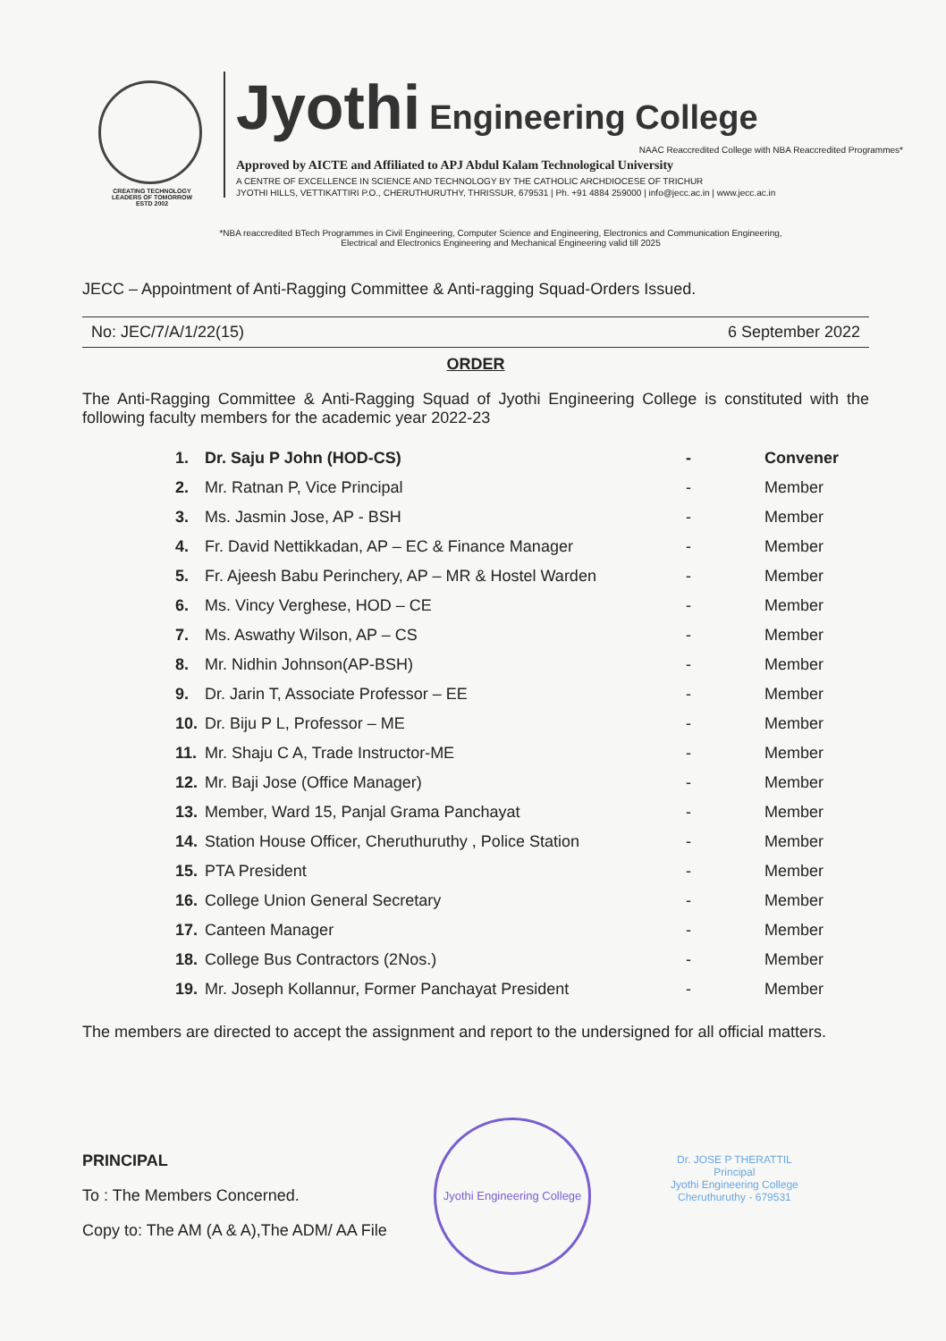CREATING TECHNOLOGY LEADERS OF TOMORROW
ESTD 2002
Jyothi Engineering College
NAAC Reaccredited College with NBA Reaccredited Programmes*
Approved by AICTE and Affiliated to APJ Abdul Kalam Technological University
A CENTRE OF EXCELLENCE IN SCIENCE AND TECHNOLOGY BY THE CATHOLIC ARCHDIOCESE OF TRICHUR
JYOTHI HILLS, VETTIKATTIRI P.O., CHERUTHURUTHY, THRISSUR, 679531 | Ph. +91 4884 259000 | info@jecc.ac.in | www.jecc.ac.in
*NBA reaccredited BTech Programmes in Civil Engineering, Computer Science and Engineering, Electronics and Communication Engineering,
Electrical and Electronics Engineering and Mechanical Engineering valid till 2025
JECC – Appointment of Anti-Ragging Committee & Anti-ragging Squad-Orders Issued.
No: JEC/7/A/1/22(15) 6 September 2022
ORDER
The Anti-Ragging Committee & Anti-Ragging Squad of Jyothi Engineering College is constituted with the following faculty members for the academic year 2022-23
| 1. | Dr. Saju P John (HOD-CS) | - | Convener |
| 2. | Mr. Ratnan P, Vice Principal | - | Member |
| 3. | Ms. Jasmin Jose, AP - BSH | - | Member |
| 4. | Fr. David Nettikkadan, AP – EC & Finance Manager | - | Member |
| 5. | Fr. Ajeesh Babu Perinchery, AP – MR & Hostel Warden | - | Member |
| 6. | Ms. Vincy Verghese, HOD – CE | - | Member |
| 7. | Ms. Aswathy Wilson, AP – CS | - | Member |
| 8. | Mr. Nidhin Johnson(AP-BSH) | - | Member |
| 9. | Dr. Jarin T, Associate Professor – EE | - | Member |
| 10. | Dr. Biju P L, Professor – ME | - | Member |
| 11. | Mr. Shaju C A, Trade Instructor-ME | - | Member |
| 12. | Mr. Baji Jose (Office Manager) | - | Member |
| 13. | Member, Ward 15, Panjal Grama Panchayat | - | Member |
| 14. | Station House Officer, Cheruthuruthy , Police Station | - | Member |
| 15. | PTA President | - | Member |
| 16. | College Union General Secretary | - | Member |
| 17. | Canteen Manager | - | Member |
| 18. | College Bus Contractors (2Nos.) | - | Member |
| 19. | Mr. Joseph Kollannur, Former Panchayat President | - | Member |
The members are directed to accept the assignment and report to the undersigned for all official matters.
PRINCIPAL
To : The Members Concerned.
Copy to: The AM (A & A),The ADM/ AA File
Jyothi Engineering College
Dr. JOSE P THERATTIL
Principal
Jyothi Engineering College
Cheruthuruthy - 679531